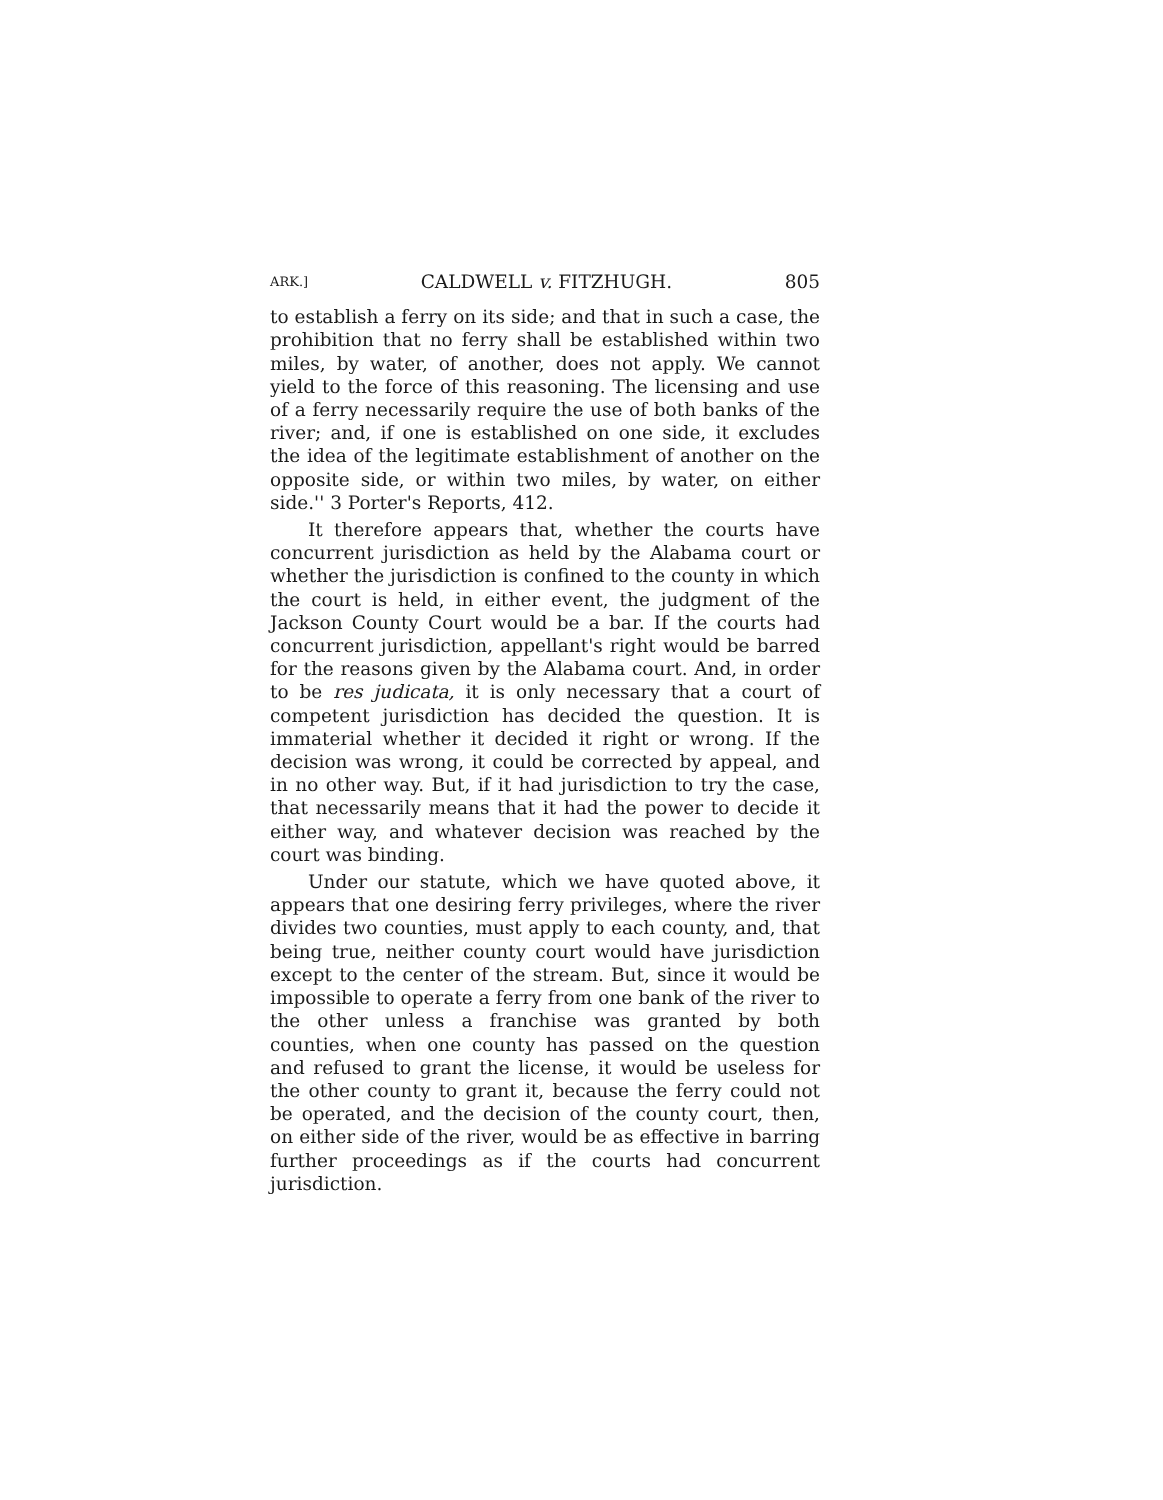ARK.] CALDWELL v. FITZHUGH. 805
to establish a ferry on its side; and that in such a case, the prohibition that no ferry shall be established within two miles, by water, of another, does not apply. We cannot yield to the force of this reasoning. The licensing and use of a ferry necessarily require the use of both banks of the river; and, if one is established on one side, it excludes the idea of the legitimate establishment of another on the opposite side, or within two miles, by water, on either side.'' 3 Porter's Reports, 412.
It therefore appears that, whether the courts have concurrent jurisdiction as held by the Alabama court or whether the jurisdiction is confined to the county in which the court is held, in either event, the judgment of the Jackson County Court would be a bar. If the courts had concurrent jurisdiction, appellant's right would be barred for the reasons given by the Alabama court. And, in order to be res judicata, it is only necessary that a court of competent jurisdiction has decided the question. It is immaterial whether it decided it right or wrong. If the decision was wrong, it could be corrected by appeal, and in no other way. But, if it had jurisdiction to try the case, that necessarily means that it had the power to decide it either way, and whatever decision was reached by the court was binding.
Under our statute, which we have quoted above, it appears that one desiring ferry privileges, where the river divides two counties, must apply to each county, and, that being true, neither county court would have jurisdiction except to the center of the stream. But, since it would be impossible to operate a ferry from one bank of the river to the other unless a franchise was granted by both counties, when one county has passed on the question and refused to grant the license, it would be useless for the other county to grant it, because the ferry could not be operated, and the decision of the county court, then, on either side of the river, would be as effective in barring further proceedings as if the courts had concurrent jurisdiction.